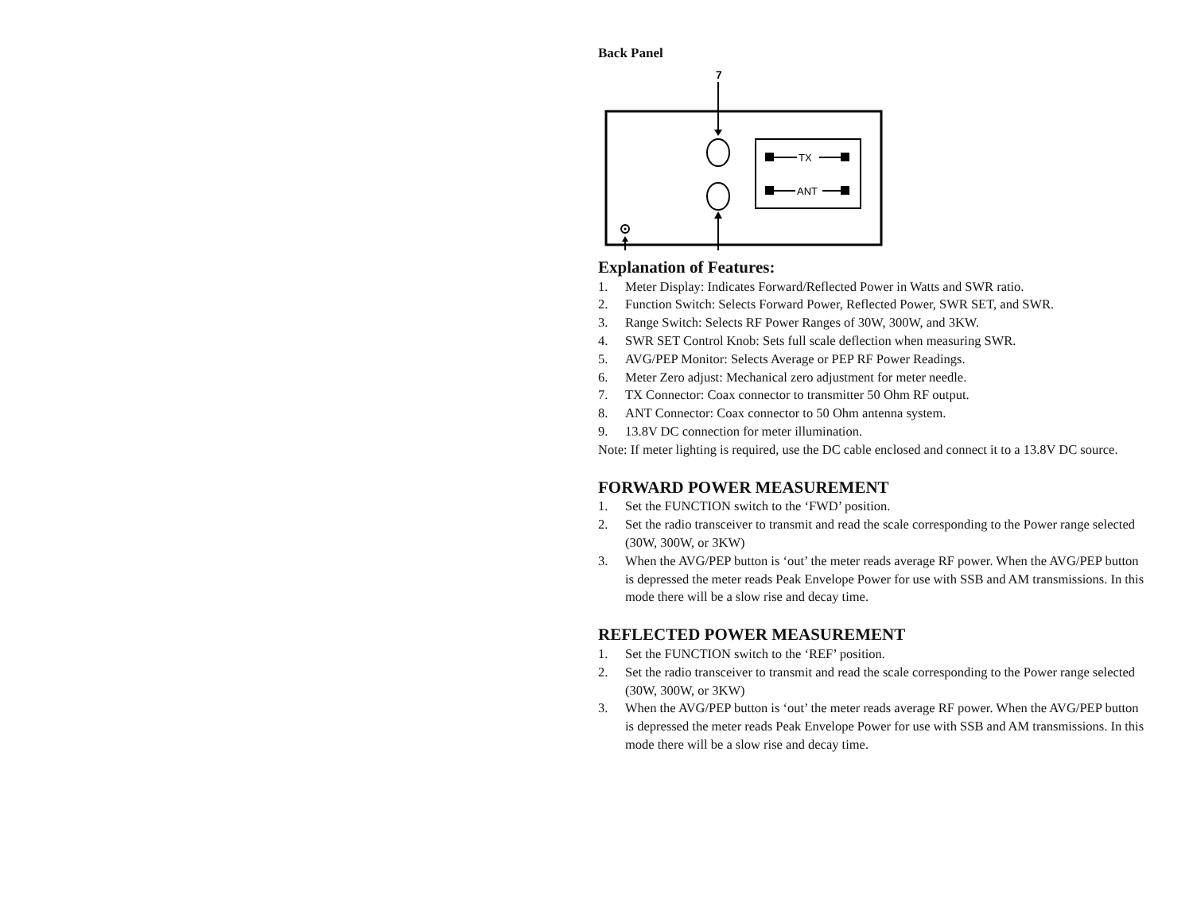Back Panel
7
TX
ANT
Explanation of Features:
1. Meter Display: Indicates Forward/Reflected Power in Watts and SWR ratio.
2. Function Switch: Selects Forward Power, Reflected Power, SWR SET, and SWR.
3. Range Switch: Selects RF Power Ranges of 30W, 300W, and 3KW.
4. SWR SET Control Knob: Sets full scale deflection when measuring SWR.
5. AVG/PEP Monitor: Selects Average or PEP RF Power Readings.
6. Meter Zero adjust: Mechanical zero adjustment for meter needle.
7. TX Connector: Coax connector to transmitter 50 Ohm RF output.
8. ANT Connector: Coax connector to 50 Ohm antenna system.
9. 13.8V DC connection for meter illumination.
Note: If meter lighting is required, use the DC cable enclosed and connect it to a 13.8V DC source.
FORWARD POWER MEASUREMENT
1. Set the FUNCTION switch to the ‘FWD’ position.
2. Set the radio transceiver to transmit and read the scale corresponding to the Power range selected (30W, 300W, or 3KW)
3. When the AVG/PEP button is ‘out’ the meter reads average RF power. When the AVG/PEP button is depressed the meter reads Peak Envelope Power for use with SSB and AM transmissions. In this mode there will be a slow rise and decay time.
REFLECTED POWER MEASUREMENT
1. Set the FUNCTION switch to the ‘REF’ position.
2. Set the radio transceiver to transmit and read the scale corresponding to the Power range selected (30W, 300W, or 3KW)
3. When the AVG/PEP button is ‘out’ the meter reads average RF power. When the AVG/PEP button is depressed the meter reads Peak Envelope Power for use with SSB and AM transmissions. In this mode there will be a slow rise and decay time.